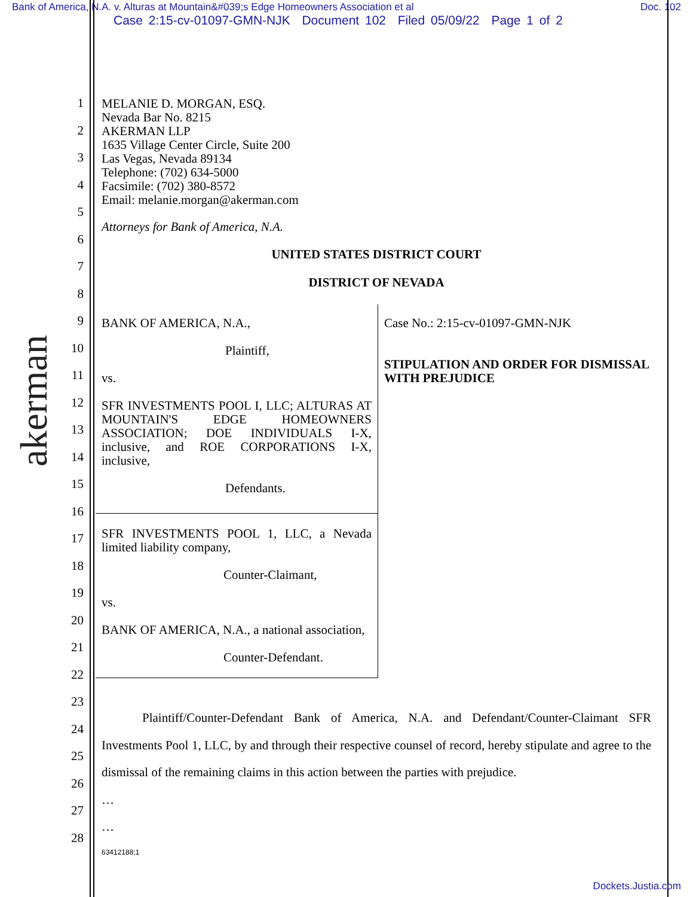Bank of America, N.A. v. Alturas at Mountain&#039;s Edge Homeowners Association et al Doc. 102
Case 2:15-cv-01097-GMN-NJK Document 102 Filed 05/09/22 Page 1 of 2
akerman
1
2
3
4
5
6
7
8
9
10
11
12
13
14
15
16
17
18
19
20
21
22
23
24
25
26
27
28
MELANIE D. MORGAN, ESQ.
Nevada Bar No. 8215
AKERMAN LLP
1635 Village Center Circle, Suite 200
Las Vegas, Nevada 89134
Telephone: (702) 634-5000
Facsimile: (702) 380-8572
Email: melanie.morgan@akerman.com
Attorneys for Bank of America, N.A.
UNITED STATES DISTRICT COURT
DISTRICT OF NEVADA
| BANK OF AMERICA, N.A., Plaintiff, vs. SFR INVESTMENTS POOL I, LLC; ALTURAS AT MOUNTAIN'S EDGE HOMEOWNERS ASSOCIATION; DOE INDIVIDUALS I-X, inclusive, and ROE CORPORATIONS I-X, inclusive, Defendants. | Case No.: 2:15-cv-01097-GMN-NJK STIPULATION AND ORDER FOR DISMISSAL WITH PREJUDICE |
| SFR INVESTMENTS POOL 1, LLC, a Nevada limited liability company, Counter-Claimant, vs. BANK OF AMERICA, N.A., a national association, Counter-Defendant. | |
Plaintiff/Counter-Defendant Bank of America, N.A. and Defendant/Counter-Claimant SFR Investments Pool 1, LLC, by and through their respective counsel of record, hereby stipulate and agree to the dismissal of the remaining claims in this action between the parties with prejudice.
…
…
63412188;1
Dockets.Justia.com